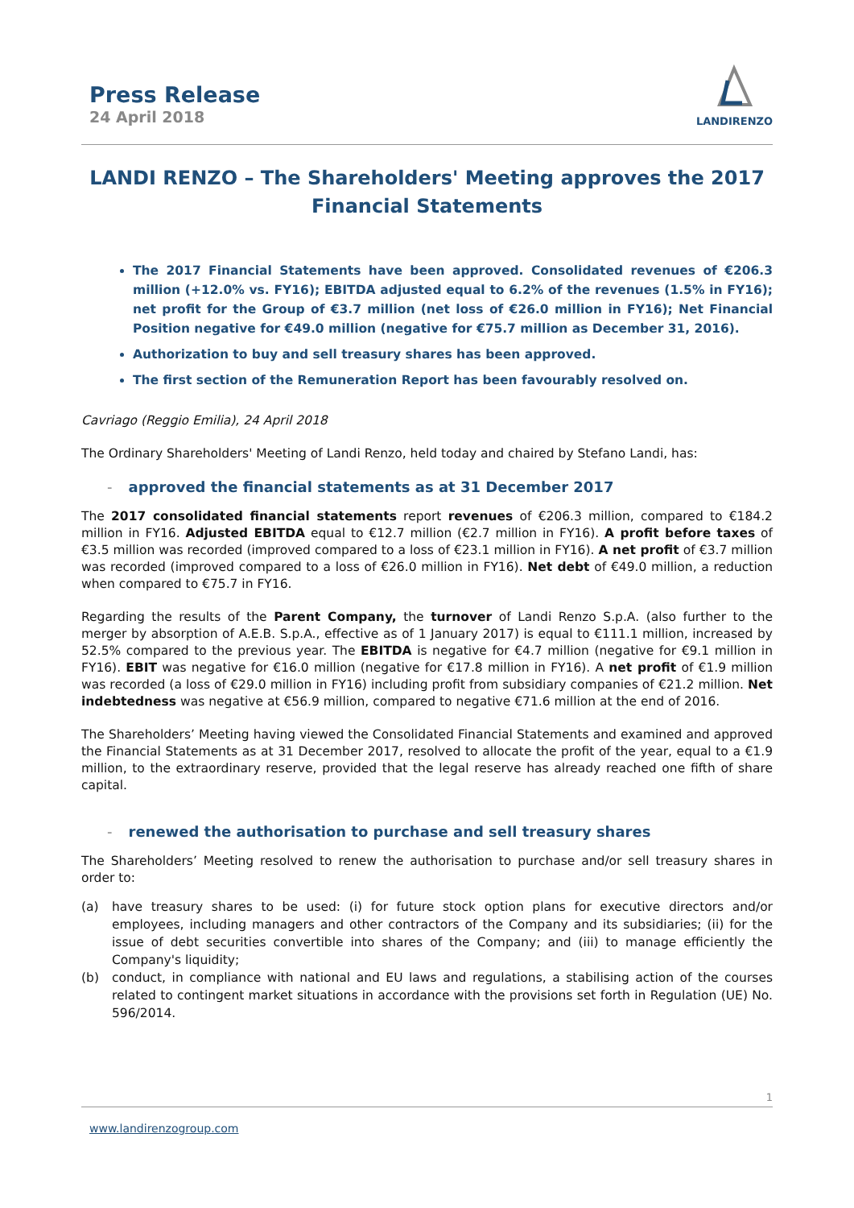Press Release
24 April 2018
LANDIRENZO
LANDI RENZO – The Shareholders' Meeting approves the 2017 Financial Statements
The 2017 Financial Statements have been approved. Consolidated revenues of €206.3 million (+12.0% vs. FY16); EBITDA adjusted equal to 6.2% of the revenues (1.5% in FY16); net profit for the Group of €3.7 million (net loss of €26.0 million in FY16); Net Financial Position negative for €49.0 million (negative for €75.7 million as December 31, 2016).
Authorization to buy and sell treasury shares has been approved.
The first section of the Remuneration Report has been favourably resolved on.
Cavriago (Reggio Emilia), 24 April 2018
The Ordinary Shareholders' Meeting of Landi Renzo, held today and chaired by Stefano Landi, has:
- approved the financial statements as at 31 December 2017
The 2017 consolidated financial statements report revenues of €206.3 million, compared to €184.2 million in FY16. Adjusted EBITDA equal to €12.7 million (€2.7 million in FY16). A profit before taxes of €3.5 million was recorded (improved compared to a loss of €23.1 million in FY16). A net profit of €3.7 million was recorded (improved compared to a loss of €26.0 million in FY16). Net debt of €49.0 million, a reduction when compared to €75.7 in FY16.
Regarding the results of the Parent Company, the turnover of Landi Renzo S.p.A. (also further to the merger by absorption of A.E.B. S.p.A., effective as of 1 January 2017) is equal to €111.1 million, increased by 52.5% compared to the previous year. The EBITDA is negative for €4.7 million (negative for €9.1 million in FY16). EBIT was negative for €16.0 million (negative for €17.8 million in FY16). A net profit of €1.9 million was recorded (a loss of €29.0 million in FY16) including profit from subsidiary companies of €21.2 million. Net indebtedness was negative at €56.9 million, compared to negative €71.6 million at the end of 2016.
The Shareholders’ Meeting having viewed the Consolidated Financial Statements and examined and approved the Financial Statements as at 31 December 2017, resolved to allocate the profit of the year, equal to a €1.9 million, to the extraordinary reserve, provided that the legal reserve has already reached one fifth of share capital.
- renewed the authorisation to purchase and sell treasury shares
The Shareholders’ Meeting resolved to renew the authorisation to purchase and/or sell treasury shares in order to:
(a) have treasury shares to be used: (i) for future stock option plans for executive directors and/or employees, including managers and other contractors of the Company and its subsidiaries; (ii) for the issue of debt securities convertible into shares of the Company; and (iii) to manage efficiently the Company's liquidity;
(b) conduct, in compliance with national and EU laws and regulations, a stabilising action of the courses related to contingent market situations in accordance with the provisions set forth in Regulation (UE) No. 596/2014.
1
www.landirenzogroup.com